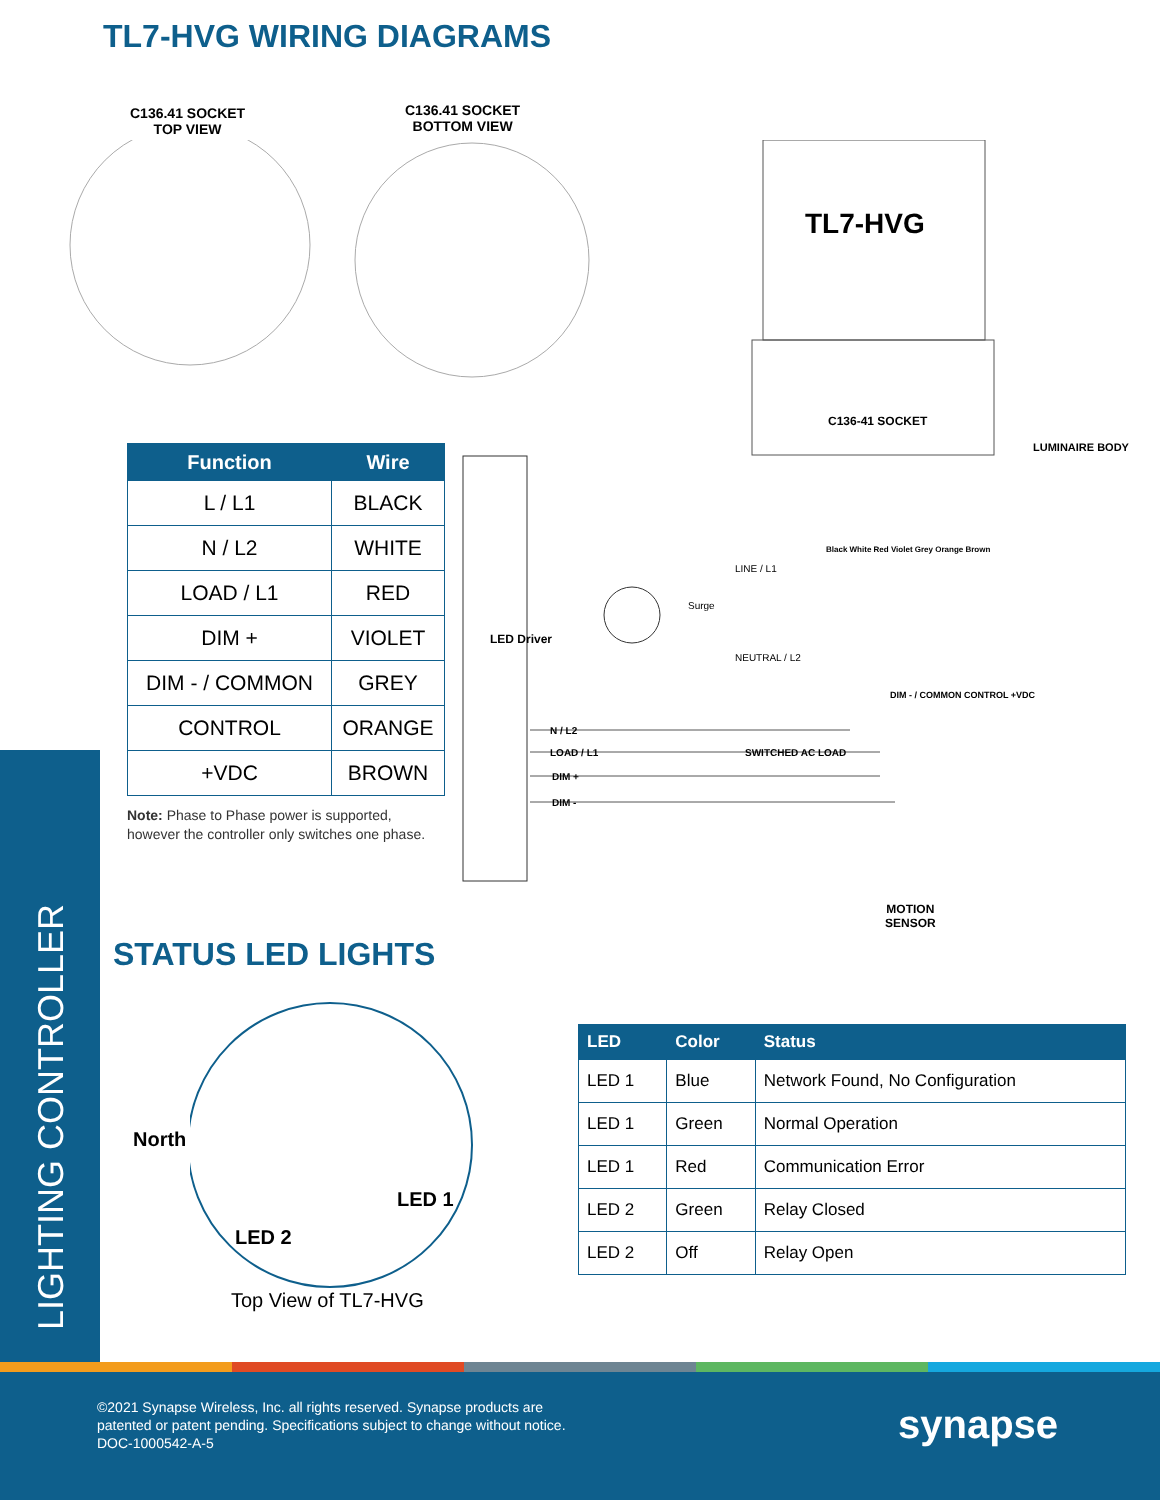TL7-HVG WIRING DIAGRAMS
C136.41 SOCKET
TOP VIEW
C136.41 SOCKET
BOTTOM VIEW
TL7-HVG
C136-41 SOCKET
LUMINAIRE BODY
LED Driver
LINE / L1
NEUTRAL / L2
Surge
Black White Red Violet Grey Orange Brown
DIM - / COMMON CONTROL +VDC
N / L2
LOAD / L1 SWITCHED AC LOAD
DIM +
DIM -
MOTION
SENSOR
| Function | Wire |
| --- | --- |
| L / L1 | BLACK |
| N / L2 | WHITE |
| LOAD / L1 | RED |
| DIM + | VIOLET |
| DIM - / COMMON | GREY |
| CONTROL | ORANGE |
| +VDC | BROWN |
Note: Phase to Phase power is supported,
however the controller only switches one phase.
LIGHTING CONTROLLER
STATUS LED LIGHTS
North
LED 1
LED 2
Top View of TL7-HVG
| LED | Color | Status |
| --- | --- | --- |
| LED 1 | Blue | Network Found, No Configuration |
| LED 1 | Green | Normal Operation |
| LED 1 | Red | Communication Error |
| LED 2 | Green | Relay Closed |
| LED 2 | Off | Relay Open |
©2021 Synapse Wireless, Inc. all rights reserved. Synapse products are
patented or patent pending. Specifications subject to change without notice.
DOC-1000542-A-5
synapse